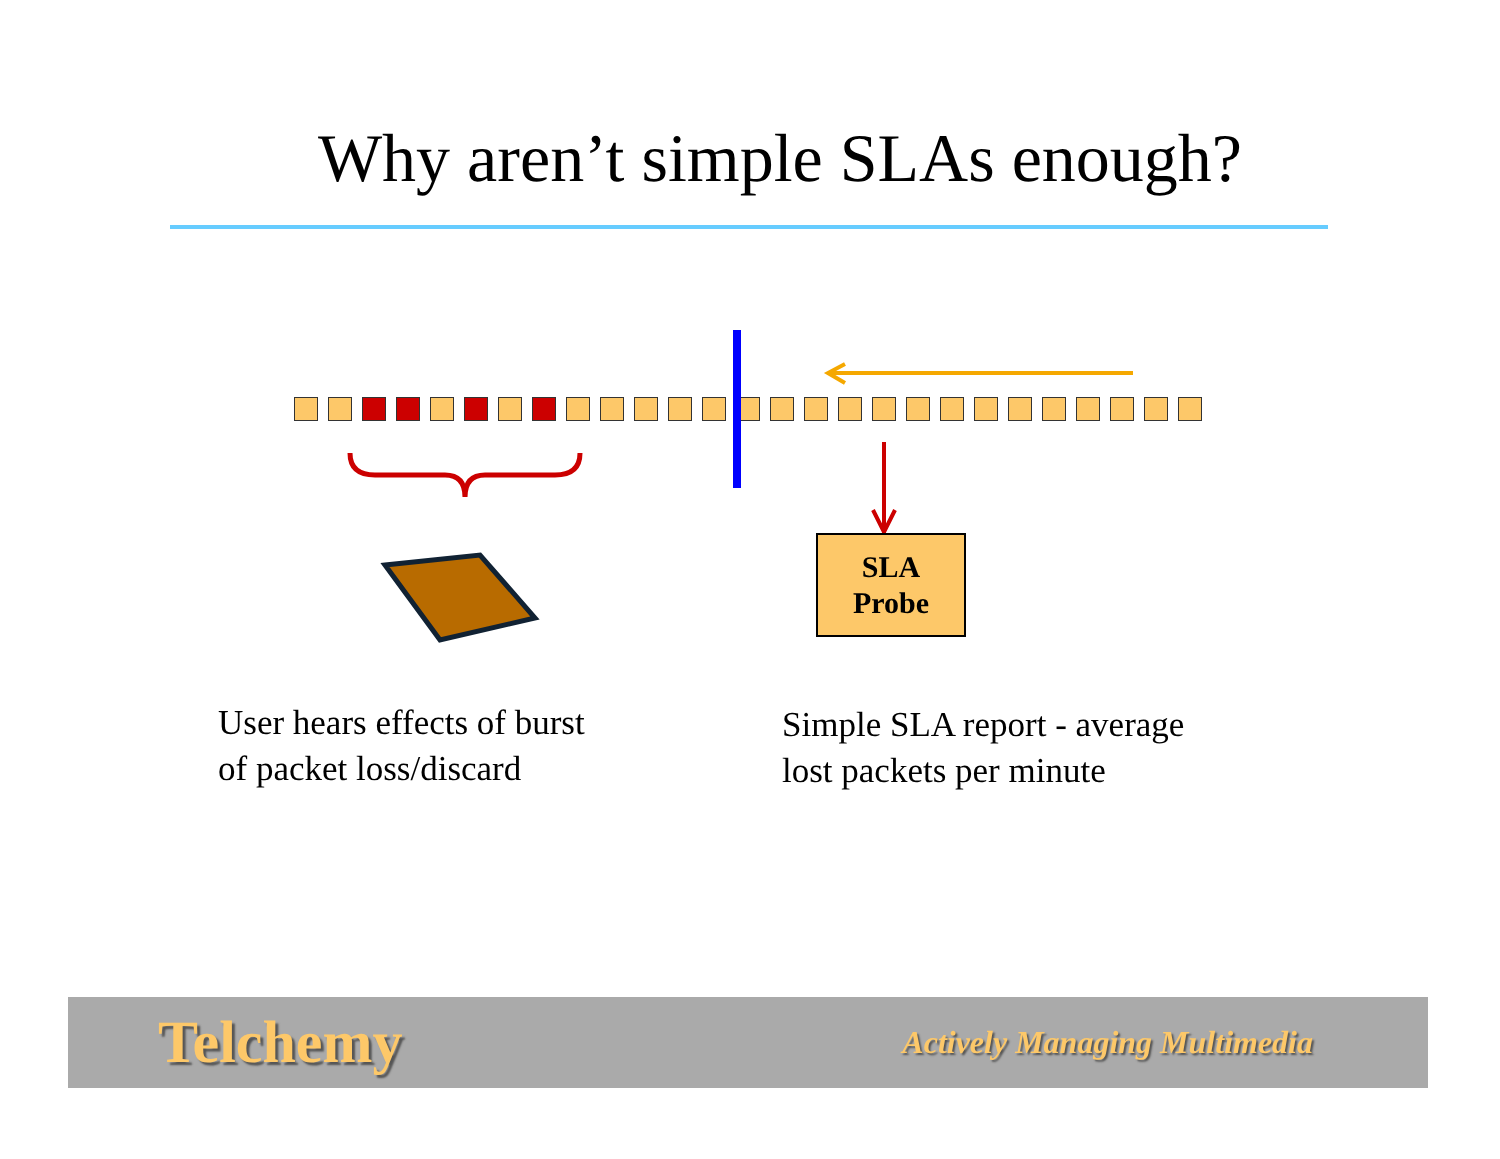Why aren’t simple SLAs enough?
SLA
Probe
User hears effects of burst
of packet loss/discard
Simple SLA report - average
lost packets per minute
Telchemy
Actively Managing Multimedia